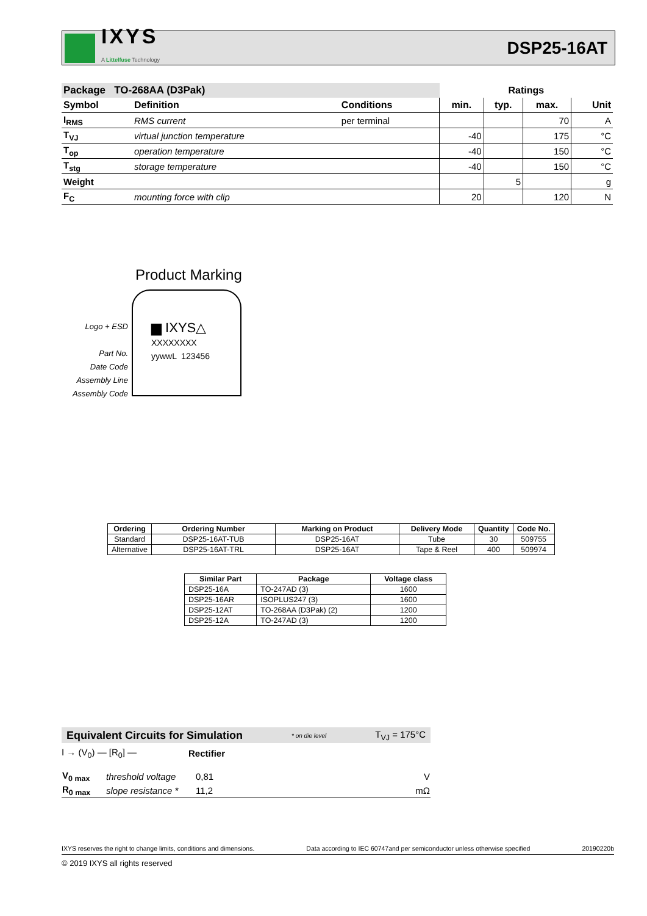IXYS
A Littelfuse Technology
DSP25-16AT
| Package TO-268AA (D3Pak) | | | Ratings | | | |
| --- | --- | --- | --- | --- | --- | --- |
| Symbol | Definition | Conditions | min. | typ. | max. | Unit |
| I<sub>RMS</sub> | RMS current | per terminal | | | 70 | A |
| T<sub>VJ</sub> | virtual junction temperature | | -40 | | 175 | °C |
| T<sub>op</sub> | operation temperature | | -40 | | 150 | °C |
| T<sub>stg</sub> | storage temperature | | -40 | | 150 | °C |
| Weight | | | | 5 | | g |
| F<sub>C</sub> | mounting force with clip | | 20 | | 120 | N |
Product Marking
Logo + ESD
Part No.
Date Code
Assembly Line
Assembly Code
▆ IXYS△
XXXXXXXX
yywwL 123456
| Ordering | Ordering Number | Marking on Product | Delivery Mode | Quantity | Code No. |
| --- | --- | --- | --- | --- | --- |
| Standard | DSP25-16AT-TUB | DSP25-16AT | Tube | 30 | 509755 |
| Alternative | DSP25-16AT-TRL | DSP25-16AT | Tape & Reel | 400 | 509974 |
| Similar Part | Package | Voltage class |
| --- | --- | --- |
| DSP25-16A | TO-247AD (3) | 1600 |
| DSP25-16AR | ISOPLUS247 (3) | 1600 |
| DSP25-12AT | TO-268AA (D3Pak) (2) | 1200 |
| DSP25-12A | TO-247AD (3) | 1200 |
Equivalent Circuits for Simulation * on die level T<sub>VJ</sub> = 175°C
I → (V<sub>0</sub>) — [R<sub>0</sub>] — Rectifier
| V<sub>0 max</sub> | threshold voltage | 0,81 | V |
| R<sub>0 max</sub> | slope resistance * | 11,2 | mΩ |
IXYS reserves the right to change limits, conditions and dimensions. Data according to IEC 60747and per semiconductor unless otherwise specified 20190220b
© 2019 IXYS all rights reserved